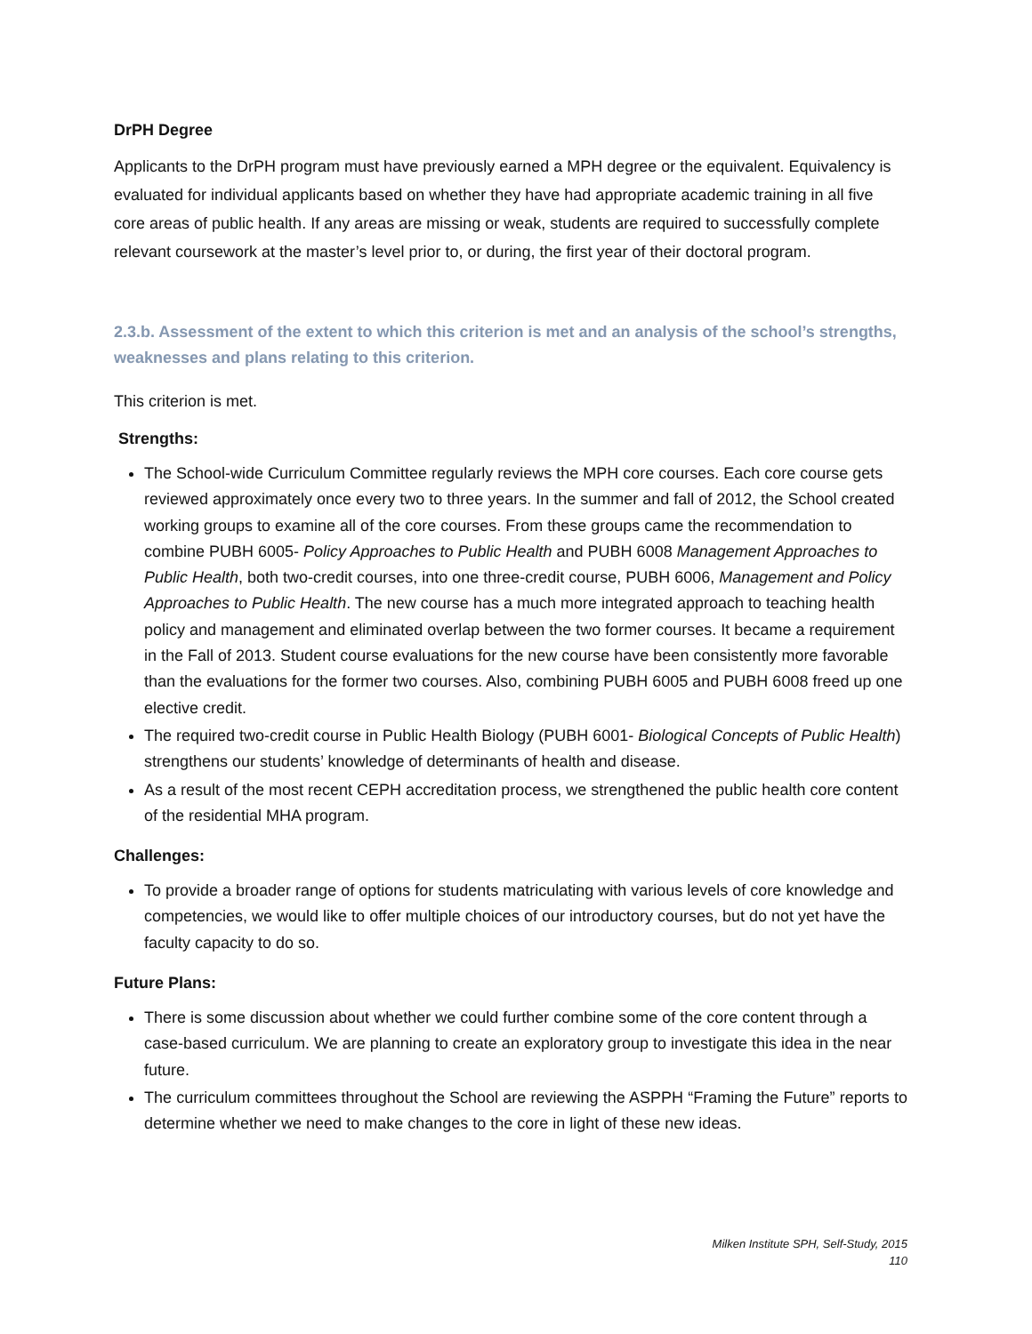DrPH Degree
Applicants to the DrPH program must have previously earned a MPH degree or the equivalent. Equivalency is evaluated for individual applicants based on whether they have had appropriate academic training in all five core areas of public health. If any areas are missing or weak, students are required to successfully complete relevant coursework at the master’s level prior to, or during, the first year of their doctoral program.
2.3.b. Assessment of the extent to which this criterion is met and an analysis of the school’s strengths, weaknesses and plans relating to this criterion.
This criterion is met.
Strengths:
The School-wide Curriculum Committee regularly reviews the MPH core courses. Each core course gets reviewed approximately once every two to three years. In the summer and fall of 2012, the School created working groups to examine all of the core courses. From these groups came the recommendation to combine PUBH 6005- Policy Approaches to Public Health and PUBH 6008 Management Approaches to Public Health, both two-credit courses, into one three-credit course, PUBH 6006, Management and Policy Approaches to Public Health. The new course has a much more integrated approach to teaching health policy and management and eliminated overlap between the two former courses. It became a requirement in the Fall of 2013. Student course evaluations for the new course have been consistently more favorable than the evaluations for the former two courses. Also, combining PUBH 6005 and PUBH 6008 freed up one elective credit.
The required two-credit course in Public Health Biology (PUBH 6001- Biological Concepts of Public Health) strengthens our students’ knowledge of determinants of health and disease.
As a result of the most recent CEPH accreditation process, we strengthened the public health core content of the residential MHA program.
Challenges:
To provide a broader range of options for students matriculating with various levels of core knowledge and competencies, we would like to offer multiple choices of our introductory courses, but do not yet have the faculty capacity to do so.
Future Plans:
There is some discussion about whether we could further combine some of the core content through a case-based curriculum. We are planning to create an exploratory group to investigate this idea in the near future.
The curriculum committees throughout the School are reviewing the ASPPH “Framing the Future” reports to determine whether we need to make changes to the core in light of these new ideas.
Milken Institute SPH, Self-Study, 2015
110